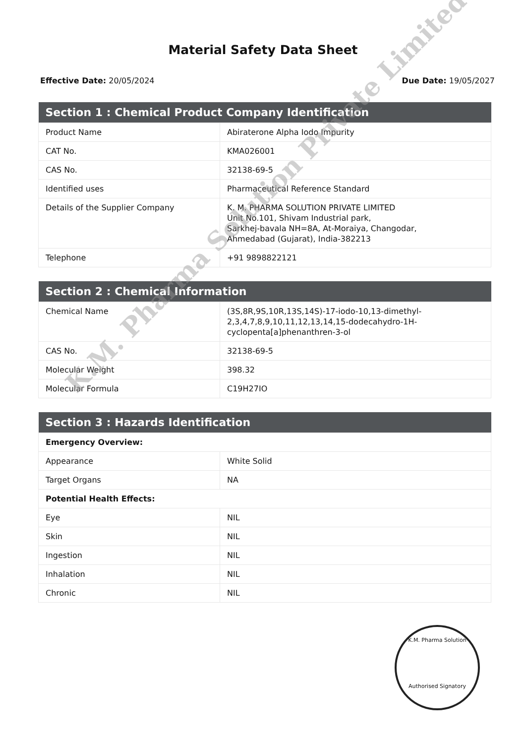Material Safety Data Sheet
Effective Date: 20/05/2024 Due Date: 19/05/2027
| Section 1 : Chemical Product Company Identification | |
| --- | --- |
| Product Name | Abiraterone Alpha Iodo Impurity |
| CAT No. | KMA026001 |
| CAS No. | 32138-69-5 |
| Identified uses | Pharmaceutical Reference Standard |
| Details of the Supplier Company | K. M. PHARMA SOLUTION PRIVATE LIMITED Unit No.101, Shivam Industrial park, Sarkhej-bavala NH=8A, At-Moraiya, Changodar, Ahmedabad (Gujarat), India-382213 |
| Telephone | +91 9898822121 |
| Section 2 : Chemical Information | |
| --- | --- |
| Chemical Name | (3S,8R,9S,10R,13S,14S)-17-iodo-10,13-dimethyl-2,3,4,7,8,9,10,11,12,13,14,15-dodecahydro-1H-cyclopenta[a]phenanthren-3-ol |
| CAS No. | 32138-69-5 |
| Molecular Weight | 398.32 |
| Molecular Formula | C19H27IO |
| Section 3 : Hazards Identification | |
| --- | --- |
| Emergency Overview: | |
| Appearance | White Solid |
| Target Organs | NA |
| Potential Health Effects: | |
| Eye | NIL |
| Skin | NIL |
| Ingestion | NIL |
| Inhalation | NIL |
| Chronic | NIL |
K.M. Pharma Solution
Authorised Signatory
K.M. Pharma Solution Private Limited